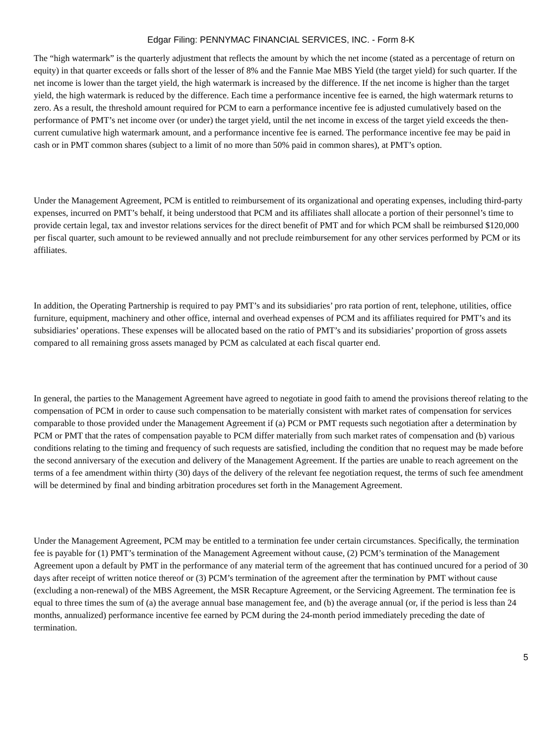Edgar Filing: PENNYMAC FINANCIAL SERVICES, INC. - Form 8-K
The “high watermark” is the quarterly adjustment that reflects the amount by which the net income (stated as a percentage of return on equity) in that quarter exceeds or falls short of the lesser of 8% and the Fannie Mae MBS Yield (the target yield) for such quarter. If the net income is lower than the target yield, the high watermark is increased by the difference. If the net income is higher than the target yield, the high watermark is reduced by the difference. Each time a performance incentive fee is earned, the high watermark returns to zero. As a result, the threshold amount required for PCM to earn a performance incentive fee is adjusted cumulatively based on the performance of PMT’s net income over (or under) the target yield, until the net income in excess of the target yield exceeds the then-current cumulative high watermark amount, and a performance incentive fee is earned. The performance incentive fee may be paid in cash or in PMT common shares (subject to a limit of no more than 50% paid in common shares), at PMT’s option.
Under the Management Agreement, PCM is entitled to reimbursement of its organizational and operating expenses, including third-party expenses, incurred on PMT’s behalf, it being understood that PCM and its affiliates shall allocate a portion of their personnel’s time to provide certain legal, tax and investor relations services for the direct benefit of PMT and for which PCM shall be reimbursed $120,000 per fiscal quarter, such amount to be reviewed annually and not preclude reimbursement for any other services performed by PCM or its affiliates.
In addition, the Operating Partnership is required to pay PMT’s and its subsidiaries’ pro rata portion of rent, telephone, utilities, office furniture, equipment, machinery and other office, internal and overhead expenses of PCM and its affiliates required for PMT’s and its subsidiaries’ operations. These expenses will be allocated based on the ratio of PMT’s and its subsidiaries’ proportion of gross assets compared to all remaining gross assets managed by PCM as calculated at each fiscal quarter end.
In general, the parties to the Management Agreement have agreed to negotiate in good faith to amend the provisions thereof relating to the compensation of PCM in order to cause such compensation to be materially consistent with market rates of compensation for services comparable to those provided under the Management Agreement if (a) PCM or PMT requests such negotiation after a determination by PCM or PMT that the rates of compensation payable to PCM differ materially from such market rates of compensation and (b) various conditions relating to the timing and frequency of such requests are satisfied, including the condition that no request may be made before the second anniversary of the execution and delivery of the Management Agreement. If the parties are unable to reach agreement on the terms of a fee amendment within thirty (30) days of the delivery of the relevant fee negotiation request, the terms of such fee amendment will be determined by final and binding arbitration procedures set forth in the Management Agreement.
Under the Management Agreement, PCM may be entitled to a termination fee under certain circumstances. Specifically, the termination fee is payable for (1) PMT’s termination of the Management Agreement without cause, (2) PCM’s termination of the Management Agreement upon a default by PMT in the performance of any material term of the agreement that has continued uncured for a period of 30 days after receipt of written notice thereof or (3) PCM’s termination of the agreement after the termination by PMT without cause (excluding a non-renewal) of the MBS Agreement, the MSR Recapture Agreement, or the Servicing Agreement. The termination fee is equal to three times the sum of (a) the average annual base management fee, and (b) the average annual (or, if the period is less than 24 months, annualized) performance incentive fee earned by PCM during the 24-month period immediately preceding the date of termination.
5